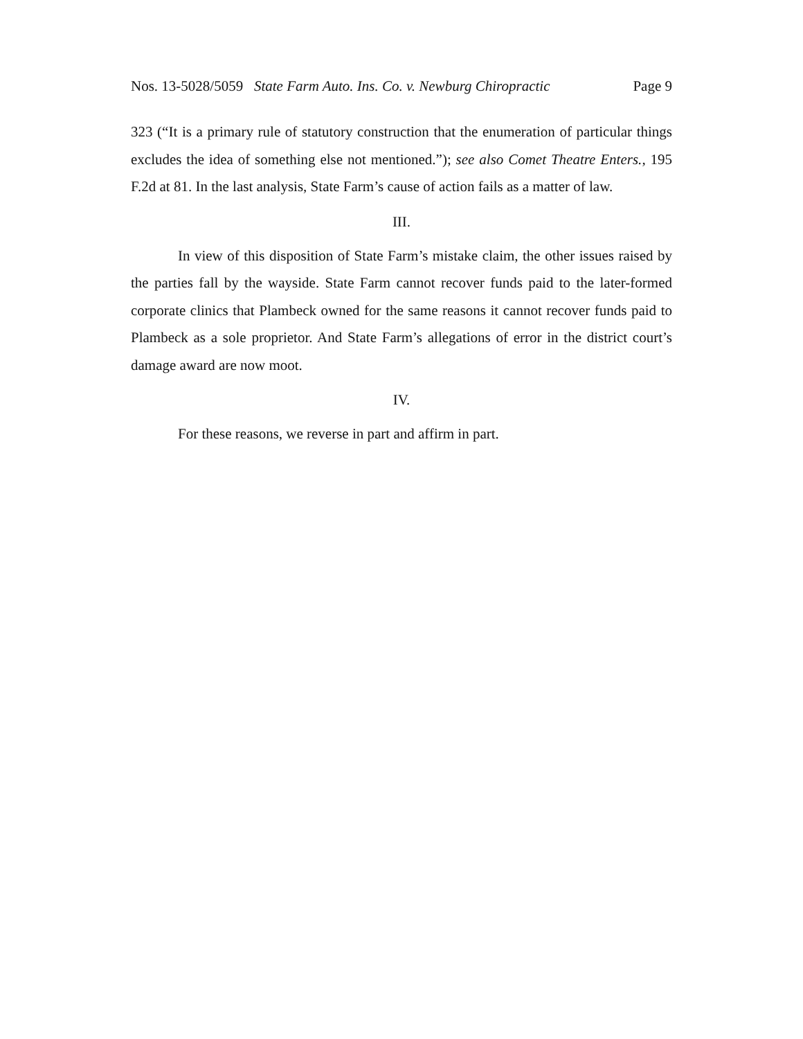Nos. 13-5028/5059 State Farm Auto. Ins. Co. v. Newburg Chiropractic Page 9
323 (“It is a primary rule of statutory construction that the enumeration of particular things excludes the idea of something else not mentioned.”); see also Comet Theatre Enters., 195 F.2d at 81. In the last analysis, State Farm’s cause of action fails as a matter of law.
III.
In view of this disposition of State Farm’s mistake claim, the other issues raised by the parties fall by the wayside. State Farm cannot recover funds paid to the later-formed corporate clinics that Plambeck owned for the same reasons it cannot recover funds paid to Plambeck as a sole proprietor. And State Farm’s allegations of error in the district court’s damage award are now moot.
IV.
For these reasons, we reverse in part and affirm in part.